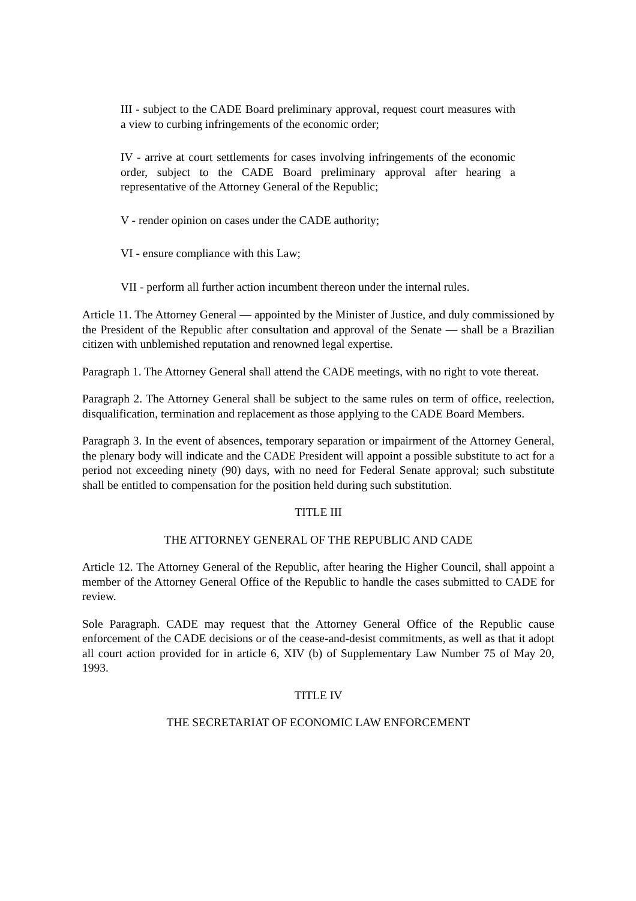III - subject to the CADE Board preliminary approval, request court measures with a view to curbing infringements of the economic order;
IV - arrive at court settlements for cases involving infringements of the economic order, subject to the CADE Board preliminary approval after hearing a representative of the Attorney General of the Republic;
V - render opinion on cases under the CADE authority;
VI - ensure compliance with this Law;
VII - perform all further action incumbent thereon under the internal rules.
Article 11. The Attorney General — appointed by the Minister of Justice, and duly commissioned by the President of the Republic after consultation and approval of the Senate — shall be a Brazilian citizen with unblemished reputation and renowned legal expertise.
Paragraph 1. The Attorney General shall attend the CADE meetings, with no right to vote thereat.
Paragraph 2. The Attorney General shall be subject to the same rules on term of office, reelection, disqualification, termination and replacement as those applying to the CADE Board Members.
Paragraph 3. In the event of absences, temporary separation or impairment of the Attorney General, the plenary body will indicate and the CADE President will appoint a possible substitute to act for a period not exceeding ninety (90) days, with no need for Federal Senate approval; such substitute shall be entitled to compensation for the position held during such substitution.
TITLE III
THE ATTORNEY GENERAL OF THE REPUBLIC AND CADE
Article 12. The Attorney General of the Republic, after hearing the Higher Council, shall appoint a member of the Attorney General Office of the Republic to handle the cases submitted to CADE for review.
Sole Paragraph. CADE may request that the Attorney General Office of the Republic cause enforcement of the CADE decisions or of the cease-and-desist commitments, as well as that it adopt all court action provided for in article 6, XIV (b) of Supplementary Law Number 75 of May 20, 1993.
TITLE IV
THE SECRETARIAT OF ECONOMIC LAW ENFORCEMENT